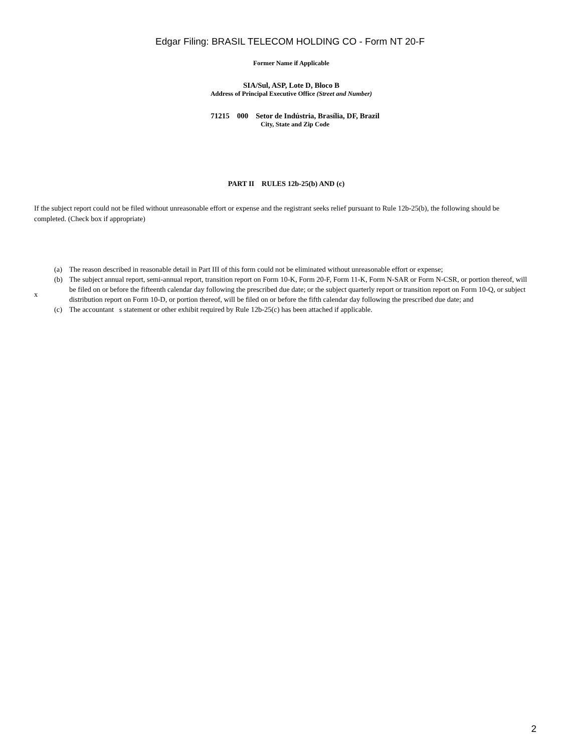Edgar Filing: BRASIL TELECOM HOLDING CO - Form NT 20-F
Former Name if Applicable
SIA/Sul, ASP, Lote D, Bloco B
Address of Principal Executive Office (Street and Number)
71215 000 Setor de Indústria, Brasília, DF, Brazil
City, State and Zip Code
PART II RULES 12b-25(b) AND (c)
If the subject report could not be filed without unreasonable effort or expense and the registrant seeks relief pursuant to Rule 12b-25(b), the following should be completed. (Check box if appropriate)
| x | (a) | The reason described in reasonable detail in Part III of this form could not be eliminated without unreasonable effort or expense; |
| | (b) | The subject annual report, semi-annual report, transition report on Form 10-K, Form 20-F, Form 11-K, Form N-SAR or Form N-CSR, or portion thereof, will be filed on or before the fifteenth calendar day following the prescribed due date; or the subject quarterly report or transition report on Form 10-Q, or subject distribution report on Form 10-D, or portion thereof, will be filed on or before the fifth calendar day following the prescribed due date; and |
| | (c) | The accountant s statement or other exhibit required by Rule 12b-25(c) has been attached if applicable. |
2